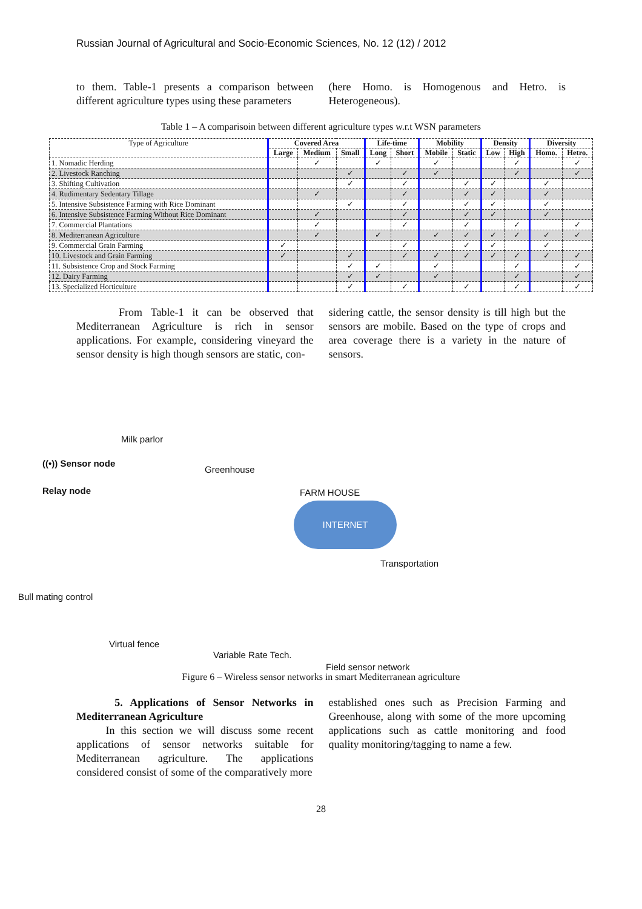Russian Journal of Agricultural and Socio-Economic Sciences, No. 12 (12) / 2012
to them. Table-1 presents a comparison between different agriculture types using these parameters
(here Homo. is Homogenous and Hetro. is Heterogeneous).
Table 1 – A comparisoin between different agriculture types w.r.t WSN parameters
| Type of Agriculture | Covered Area | | | Life-time | | Mobility | | Density | | Diversity | |
| | Large | Medium | Small | Long | Short | Mobile | Static | Low | High | Homo. | Hetro. |
| 1. Nomadic Herding | | ✓ | | ✓ | | ✓ | | | ✓ | | ✓ |
| 2. Livestock Ranching | | | ✓ | | ✓ | ✓ | | | ✓ | | ✓ |
| 3. Shifting Cultivation | | | ✓ | | ✓ | | ✓ | ✓ | | ✓ | |
| 4. Rudimentary Sedentary Tillage | | ✓ | | | ✓ | | ✓ | ✓ | | ✓ | |
| 5. Intensive Subsistence Farming with Rice Dominant | | | ✓ | | ✓ | | ✓ | ✓ | | ✓ | |
| 6. Intensive Subsistence Farming Without Rice Dominant | | ✓ | | | ✓ | | ✓ | ✓ | | ✓ | |
| 7. Commercial Plantations | | ✓ | | | ✓ | | ✓ | | ✓ | | ✓ |
| 8. Mediterranean Agriculture | | ✓ | | ✓ | | ✓ | ✓ | ✓ | ✓ | ✓ | ✓ |
| 9. Commercial Grain Farming | ✓ | | | | ✓ | | ✓ | ✓ | | ✓ | |
| 10. Livestock and Grain Farming | ✓ | | ✓ | | ✓ | ✓ | ✓ | ✓ | ✓ | ✓ | ✓ |
| 11. Subsistence Crop and Stock Farming | | | ✓ | ✓ | | ✓ | | | ✓ | | ✓ |
| 12. Dairy Farming | | | ✓ | ✓ | | ✓ | | | ✓ | | ✓ |
| 13. Specialized Horticulture | | | ✓ | | ✓ | | ✓ | | ✓ | | ✓ |
From Table-1 it can be observed that Mediterranean Agriculture is rich in sensor applications. For example, considering vineyard the sensor density is high though sensors are static, con-
sidering cattle, the sensor density is till high but the sensors are mobile. Based on the type of crops and area coverage there is a variety in the nature of sensors.
Milk parlor
Greenhouse
FARM HOUSE
((•)) Sensor node
Relay node
INTERNET
Transportation
Bull mating control
Virtual fence
Variable Rate Tech.
Field sensor network
Figure 6 – Wireless sensor networks in smart Mediterranean agriculture
5. Applications of Sensor Networks in Mediterranean Agriculture
In this section we will discuss some recent applications of sensor networks suitable for Mediterranean agriculture. The applications considered consist of some of the comparatively more
established ones such as Precision Farming and Greenhouse, along with some of the more upcoming applications such as cattle monitoring and food quality monitoring/tagging to name a few.
28